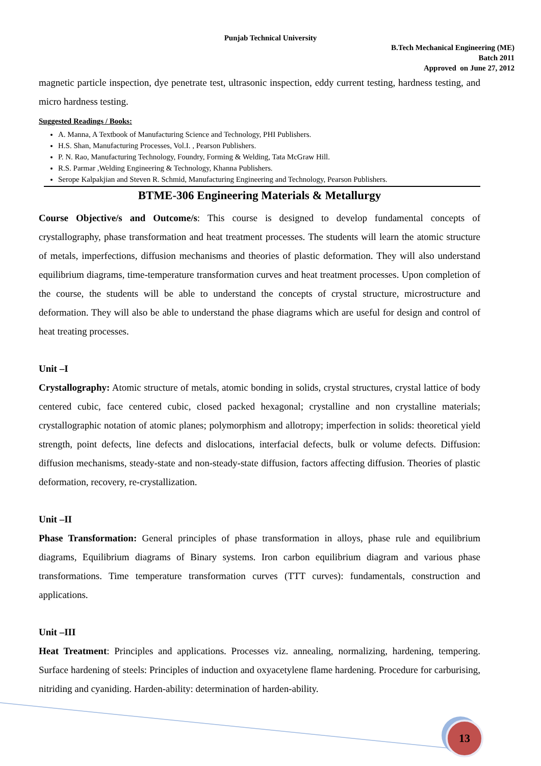Punjab Technical University
B.Tech Mechanical Engineering (ME)
Batch 2011
Approved on June 27, 2012
magnetic particle inspection, dye penetrate test, ultrasonic inspection, eddy current testing, hardness testing, and micro hardness testing.
Suggested Readings / Books:
A. Manna, A Textbook of Manufacturing Science and Technology, PHI Publishers.
H.S. Shan, Manufacturing Processes, Vol.I. , Pearson Publishers.
P. N. Rao, Manufacturing Technology, Foundry, Forming & Welding, Tata McGraw Hill.
R.S. Parmar ,Welding Engineering & Technology, Khanna Publishers.
Serope Kalpakjian and Steven R. Schmid, Manufacturing Engineering and Technology, Pearson Publishers.
BTME-306 Engineering Materials & Metallurgy
Course Objective/s and Outcome/s: This course is designed to develop fundamental concepts of crystallography, phase transformation and heat treatment processes. The students will learn the atomic structure of metals, imperfections, diffusion mechanisms and theories of plastic deformation. They will also understand equilibrium diagrams, time-temperature transformation curves and heat treatment processes. Upon completion of the course, the students will be able to understand the concepts of crystal structure, microstructure and deformation. They will also be able to understand the phase diagrams which are useful for design and control of heat treating processes.
Unit –I
Crystallography: Atomic structure of metals, atomic bonding in solids, crystal structures, crystal lattice of body centered cubic, face centered cubic, closed packed hexagonal; crystalline and non crystalline materials; crystallographic notation of atomic planes; polymorphism and allotropy; imperfection in solids: theoretical yield strength, point defects, line defects and dislocations, interfacial defects, bulk or volume defects. Diffusion: diffusion mechanisms, steady-state and non-steady-state diffusion, factors affecting diffusion. Theories of plastic deformation, recovery, re-crystallization.
Unit –II
Phase Transformation: General principles of phase transformation in alloys, phase rule and equilibrium diagrams, Equilibrium diagrams of Binary systems. Iron carbon equilibrium diagram and various phase transformations. Time temperature transformation curves (TTT curves): fundamentals, construction and applications.
Unit –III
Heat Treatment: Principles and applications. Processes viz. annealing, normalizing, hardening, tempering. Surface hardening of steels: Principles of induction and oxyacetylene flame hardening. Procedure for carburising, nitriding and cyaniding. Harden-ability: determination of harden-ability.
13